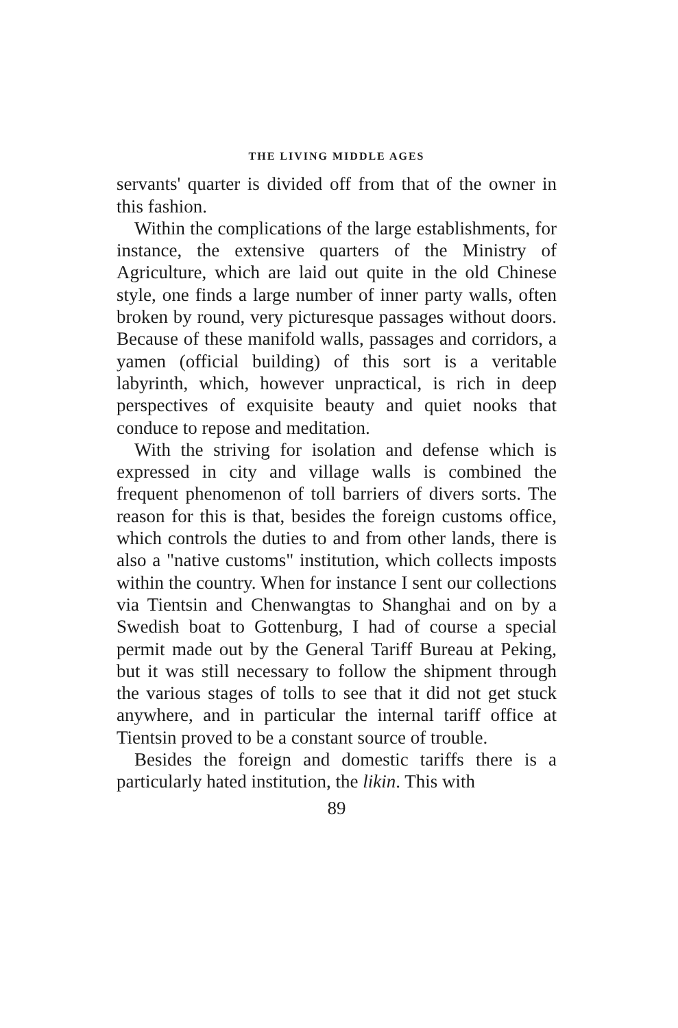THE LIVING MIDDLE AGES
servants' quarter is divided off from that of the owner in this fashion.
Within the complications of the large establishments, for instance, the extensive quarters of the Ministry of Agriculture, which are laid out quite in the old Chinese style, one finds a large number of inner party walls, often broken by round, very picturesque passages without doors. Because of these manifold walls, passages and corridors, a yamen (official building) of this sort is a veritable labyrinth, which, however unpractical, is rich in deep perspectives of exquisite beauty and quiet nooks that conduce to repose and meditation.
With the striving for isolation and defense which is expressed in city and village walls is combined the frequent phenomenon of toll barriers of divers sorts. The reason for this is that, besides the foreign customs office, which controls the duties to and from other lands, there is also a "native customs" institution, which collects imposts within the country. When for instance I sent our collections via Tientsin and Chenwangtas to Shanghai and on by a Swedish boat to Gottenburg, I had of course a special permit made out by the General Tariff Bureau at Peking, but it was still necessary to follow the shipment through the various stages of tolls to see that it did not get stuck anywhere, and in particular the internal tariff office at Tientsin proved to be a constant source of trouble.
Besides the foreign and domestic tariffs there is a particularly hated institution, the likin. This with
89